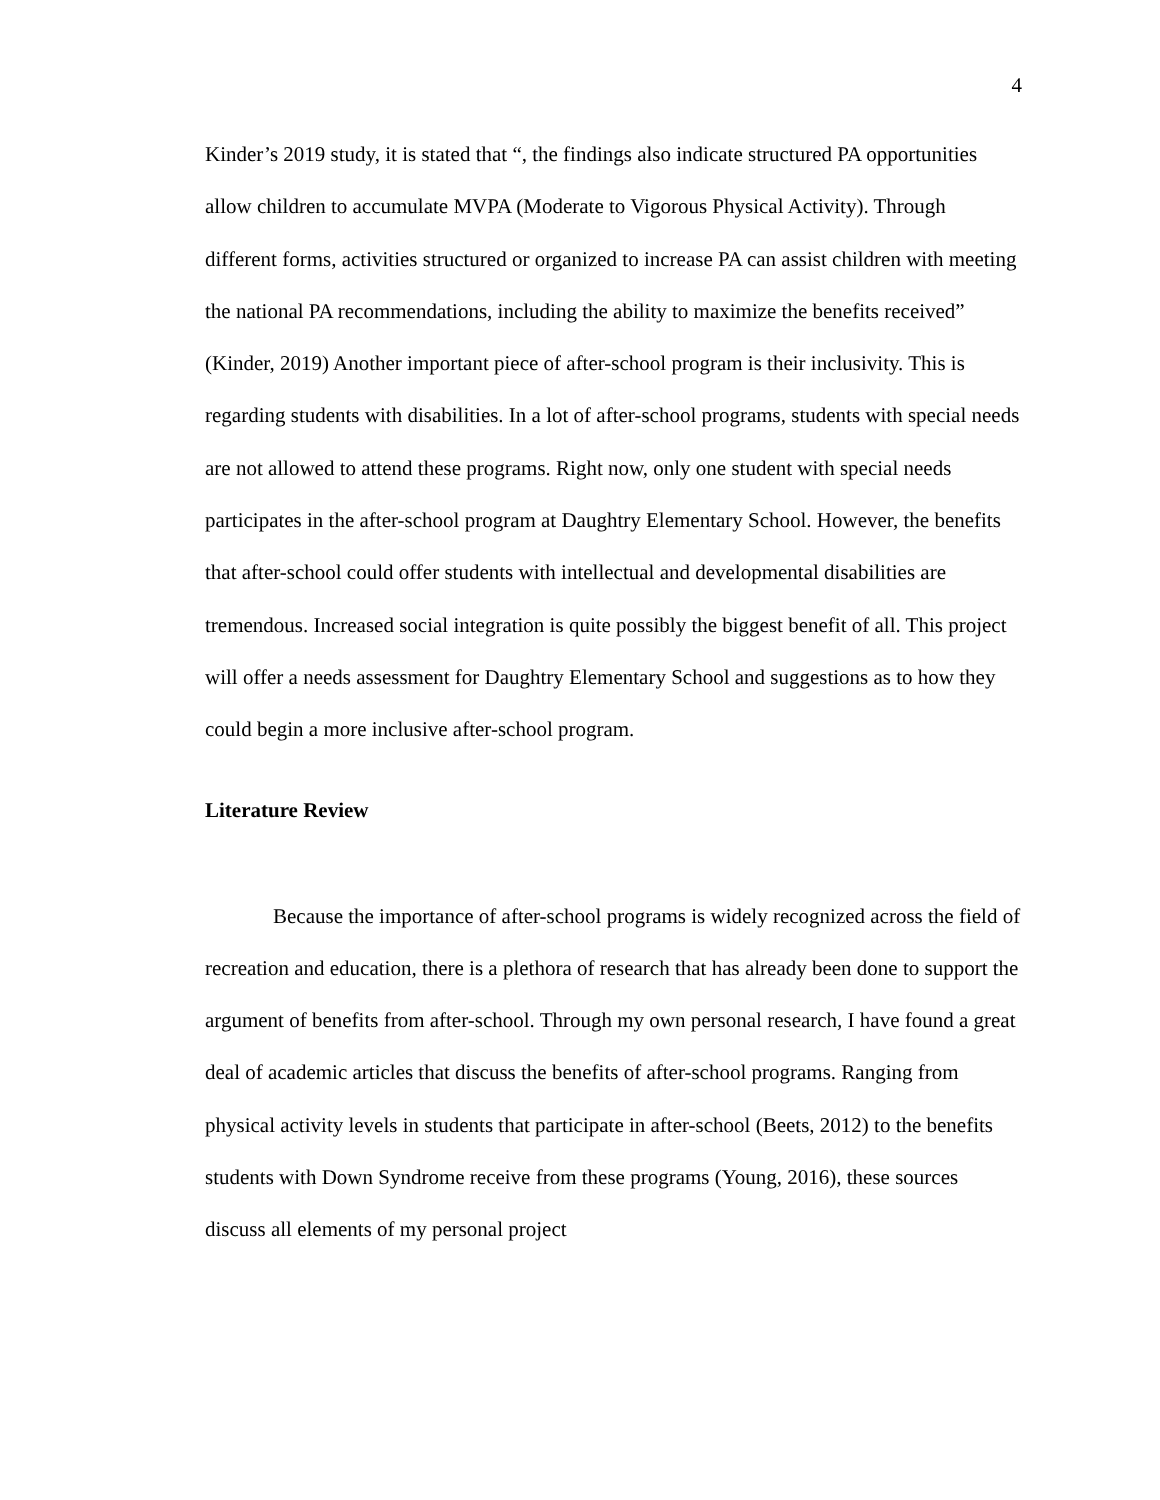4
Kinder’s 2019 study, it is stated that “, the findings also indicate structured PA opportunities allow children to accumulate MVPA (Moderate to Vigorous Physical Activity). Through different forms, activities structured or organized to increase PA can assist children with meeting the national PA recommendations, including the ability to maximize the benefits received” (Kinder, 2019) Another important piece of after-school program is their inclusivity. This is regarding students with disabilities. In a lot of after-school programs, students with special needs are not allowed to attend these programs. Right now, only one student with special needs participates in the after-school program at Daughtry Elementary School. However, the benefits that after-school could offer students with intellectual and developmental disabilities are tremendous. Increased social integration is quite possibly the biggest benefit of all. This project will offer a needs assessment for Daughtry Elementary School and suggestions as to how they could begin a more inclusive after-school program.
Literature Review
Because the importance of after-school programs is widely recognized across the field of recreation and education, there is a plethora of research that has already been done to support the argument of benefits from after-school. Through my own personal research, I have found a great deal of academic articles that discuss the benefits of after-school programs. Ranging from physical activity levels in students that participate in after-school (Beets, 2012) to the benefits students with Down Syndrome receive from these programs (Young, 2016), these sources discuss all elements of my personal project